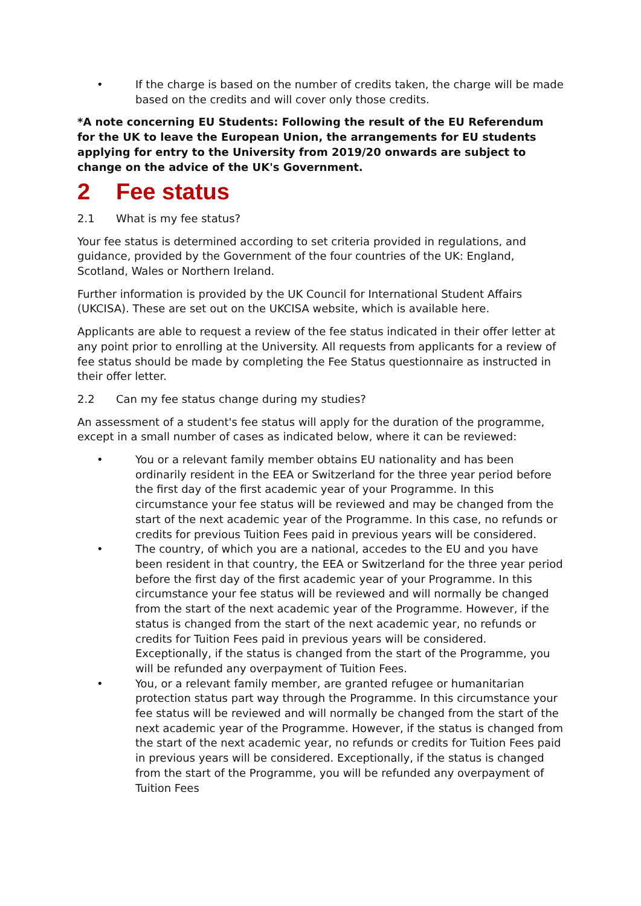• If the charge is based on the number of credits taken, the charge will be made based on the credits and will cover only those credits.
*A note concerning EU Students: Following the result of the EU Referendum for the UK to leave the European Union, the arrangements for EU students applying for entry to the University from 2019/20 onwards are subject to change on the advice of the UK's Government.
2 Fee status
2.1 What is my fee status?
Your fee status is determined according to set criteria provided in regulations, and guidance, provided by the Government of the four countries of the UK: England, Scotland, Wales or Northern Ireland.
Further information is provided by the UK Council for International Student Affairs (UKCISA). These are set out on the UKCISA website, which is available here.
Applicants are able to request a review of the fee status indicated in their offer letter at any point prior to enrolling at the University. All requests from applicants for a review of fee status should be made by completing the Fee Status questionnaire as instructed in their offer letter.
2.2 Can my fee status change during my studies?
An assessment of a student's fee status will apply for the duration of the programme, except in a small number of cases as indicated below, where it can be reviewed:
• You or a relevant family member obtains EU nationality and has been ordinarily resident in the EEA or Switzerland for the three year period before the first day of the first academic year of your Programme. In this circumstance your fee status will be reviewed and may be changed from the start of the next academic year of the Programme. In this case, no refunds or credits for previous Tuition Fees paid in previous years will be considered.
• The country, of which you are a national, accedes to the EU and you have been resident in that country, the EEA or Switzerland for the three year period before the first day of the first academic year of your Programme. In this circumstance your fee status will be reviewed and will normally be changed from the start of the next academic year of the Programme. However, if the status is changed from the start of the next academic year, no refunds or credits for Tuition Fees paid in previous years will be considered. Exceptionally, if the status is changed from the start of the Programme, you will be refunded any overpayment of Tuition Fees.
• You, or a relevant family member, are granted refugee or humanitarian protection status part way through the Programme. In this circumstance your fee status will be reviewed and will normally be changed from the start of the next academic year of the Programme. However, if the status is changed from the start of the next academic year, no refunds or credits for Tuition Fees paid in previous years will be considered. Exceptionally, if the status is changed from the start of the Programme, you will be refunded any overpayment of Tuition Fees